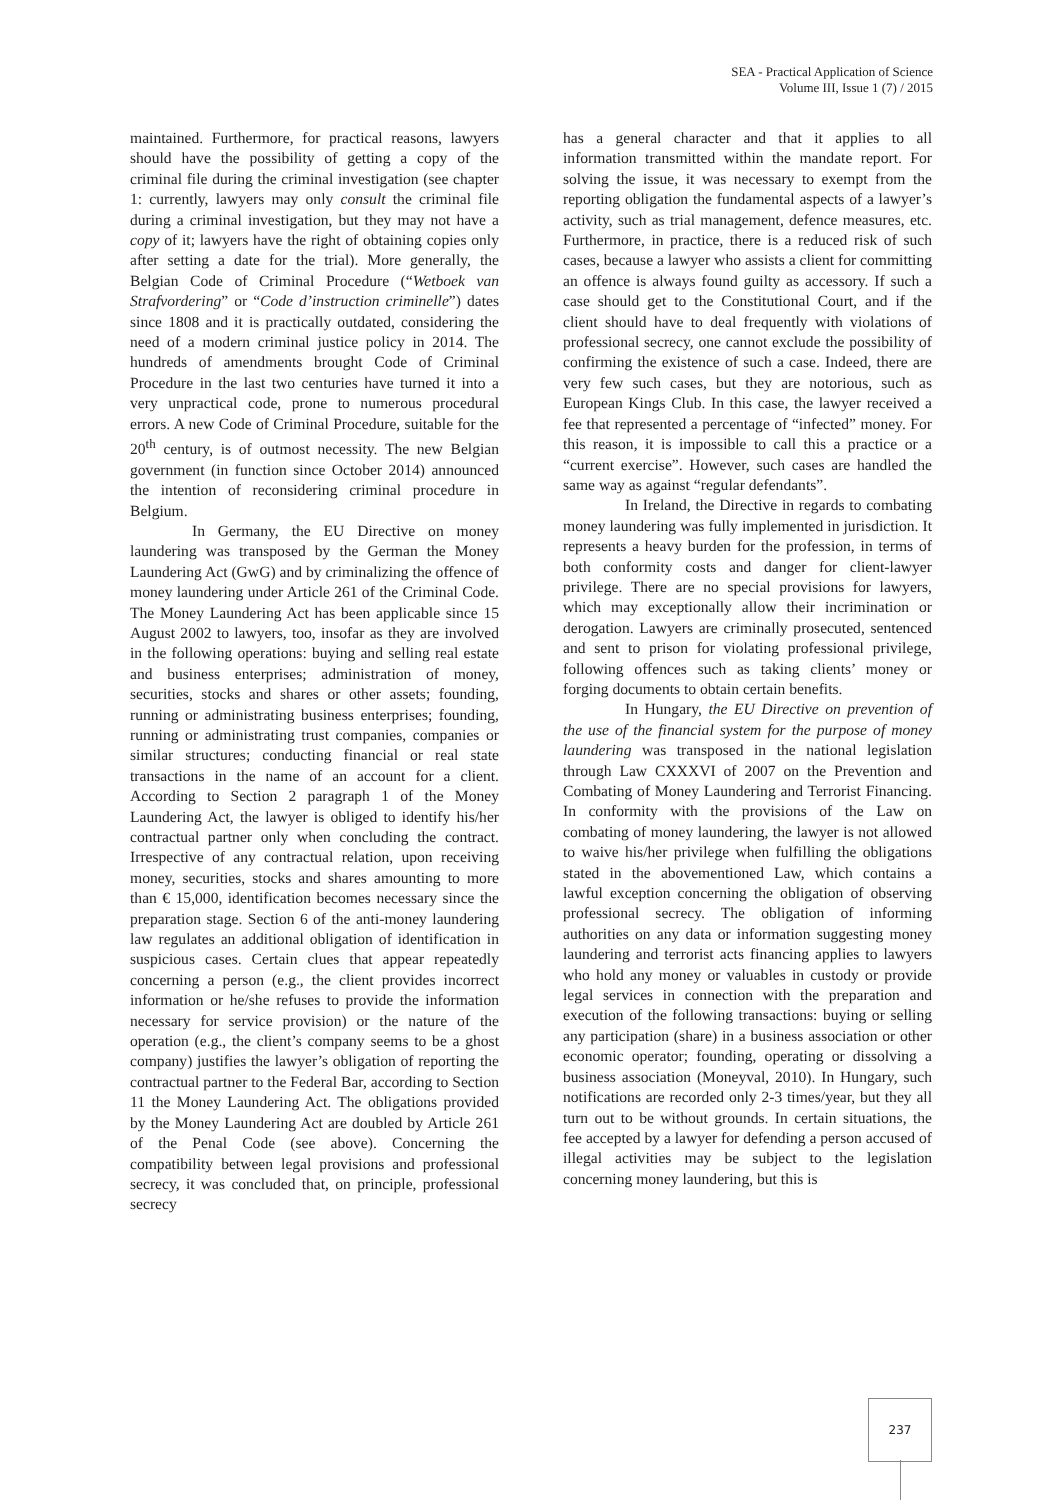SEA - Practical Application of Science
Volume III, Issue 1 (7) / 2015
maintained. Furthermore, for practical reasons, lawyers should have the possibility of getting a copy of the criminal file during the criminal investigation (see chapter 1: currently, lawyers may only consult the criminal file during a criminal investigation, but they may not have a copy of it; lawyers have the right of obtaining copies only after setting a date for the trial). More generally, the Belgian Code of Criminal Procedure (“Wetboek van Strafvordering” or “Code d’instruction criminelle”) dates since 1808 and it is practically outdated, considering the need of a modern criminal justice policy in 2014. The hundreds of amendments brought Code of Criminal Procedure in the last two centuries have turned it into a very unpractical code, prone to numerous procedural errors. A new Code of Criminal Procedure, suitable for the 20<sup>th</sup> century, is of outmost necessity. The new Belgian government (in function since October 2014) announced the intention of reconsidering criminal procedure in Belgium.
In Germany, the EU Directive on money laundering was transposed by the German the Money Laundering Act (GwG) and by criminalizing the offence of money laundering under Article 261 of the Criminal Code. The Money Laundering Act has been applicable since 15 August 2002 to lawyers, too, insofar as they are involved in the following operations: buying and selling real estate and business enterprises; administration of money, securities, stocks and shares or other assets; founding, running or administrating business enterprises; founding, running or administrating trust companies, companies or similar structures; conducting financial or real state transactions in the name of an account for a client. According to Section 2 paragraph 1 of the Money Laundering Act, the lawyer is obliged to identify his/her contractual partner only when concluding the contract. Irrespective of any contractual relation, upon receiving money, securities, stocks and shares amounting to more than € 15,000, identification becomes necessary since the preparation stage. Section 6 of the anti-money laundering law regulates an additional obligation of identification in suspicious cases. Certain clues that appear repeatedly concerning a person (e.g., the client provides incorrect information or he/she refuses to provide the information necessary for service provision) or the nature of the operation (e.g., the client’s company seems to be a ghost company) justifies the lawyer’s obligation of reporting the contractual partner to the Federal Bar, according to Section 11 the Money Laundering Act. The obligations provided by the Money Laundering Act are doubled by Article 261 of the Penal Code (see above). Concerning the compatibility between legal provisions and professional secrecy, it was concluded that, on principle, professional secrecy
has a general character and that it applies to all information transmitted within the mandate report. For solving the issue, it was necessary to exempt from the reporting obligation the fundamental aspects of a lawyer’s activity, such as trial management, defence measures, etc. Furthermore, in practice, there is a reduced risk of such cases, because a lawyer who assists a client for committing an offence is always found guilty as accessory. If such a case should get to the Constitutional Court, and if the client should have to deal frequently with violations of professional secrecy, one cannot exclude the possibility of confirming the existence of such a case. Indeed, there are very few such cases, but they are notorious, such as European Kings Club. In this case, the lawyer received a fee that represented a percentage of “infected” money. For this reason, it is impossible to call this a practice or a “current exercise”. However, such cases are handled the same way as against “regular defendants”.
In Ireland, the Directive in regards to combating money laundering was fully implemented in jurisdiction. It represents a heavy burden for the profession, in terms of both conformity costs and danger for client-lawyer privilege. There are no special provisions for lawyers, which may exceptionally allow their incrimination or derogation. Lawyers are criminally prosecuted, sentenced and sent to prison for violating professional privilege, following offences such as taking clients’ money or forging documents to obtain certain benefits.
In Hungary, the EU Directive on prevention of the use of the financial system for the purpose of money laundering was transposed in the national legislation through Law CXXXVI of 2007 on the Prevention and Combating of Money Laundering and Terrorist Financing. In conformity with the provisions of the Law on combating of money laundering, the lawyer is not allowed to waive his/her privilege when fulfilling the obligations stated in the abovementioned Law, which contains a lawful exception concerning the obligation of observing professional secrecy. The obligation of informing authorities on any data or information suggesting money laundering and terrorist acts financing applies to lawyers who hold any money or valuables in custody or provide legal services in connection with the preparation and execution of the following transactions: buying or selling any participation (share) in a business association or other economic operator; founding, operating or dissolving a business association (Moneyval, 2010). In Hungary, such notifications are recorded only 2-3 times/year, but they all turn out to be without grounds. In certain situations, the fee accepted by a lawyer for defending a person accused of illegal activities may be subject to the legislation concerning money laundering, but this is
237